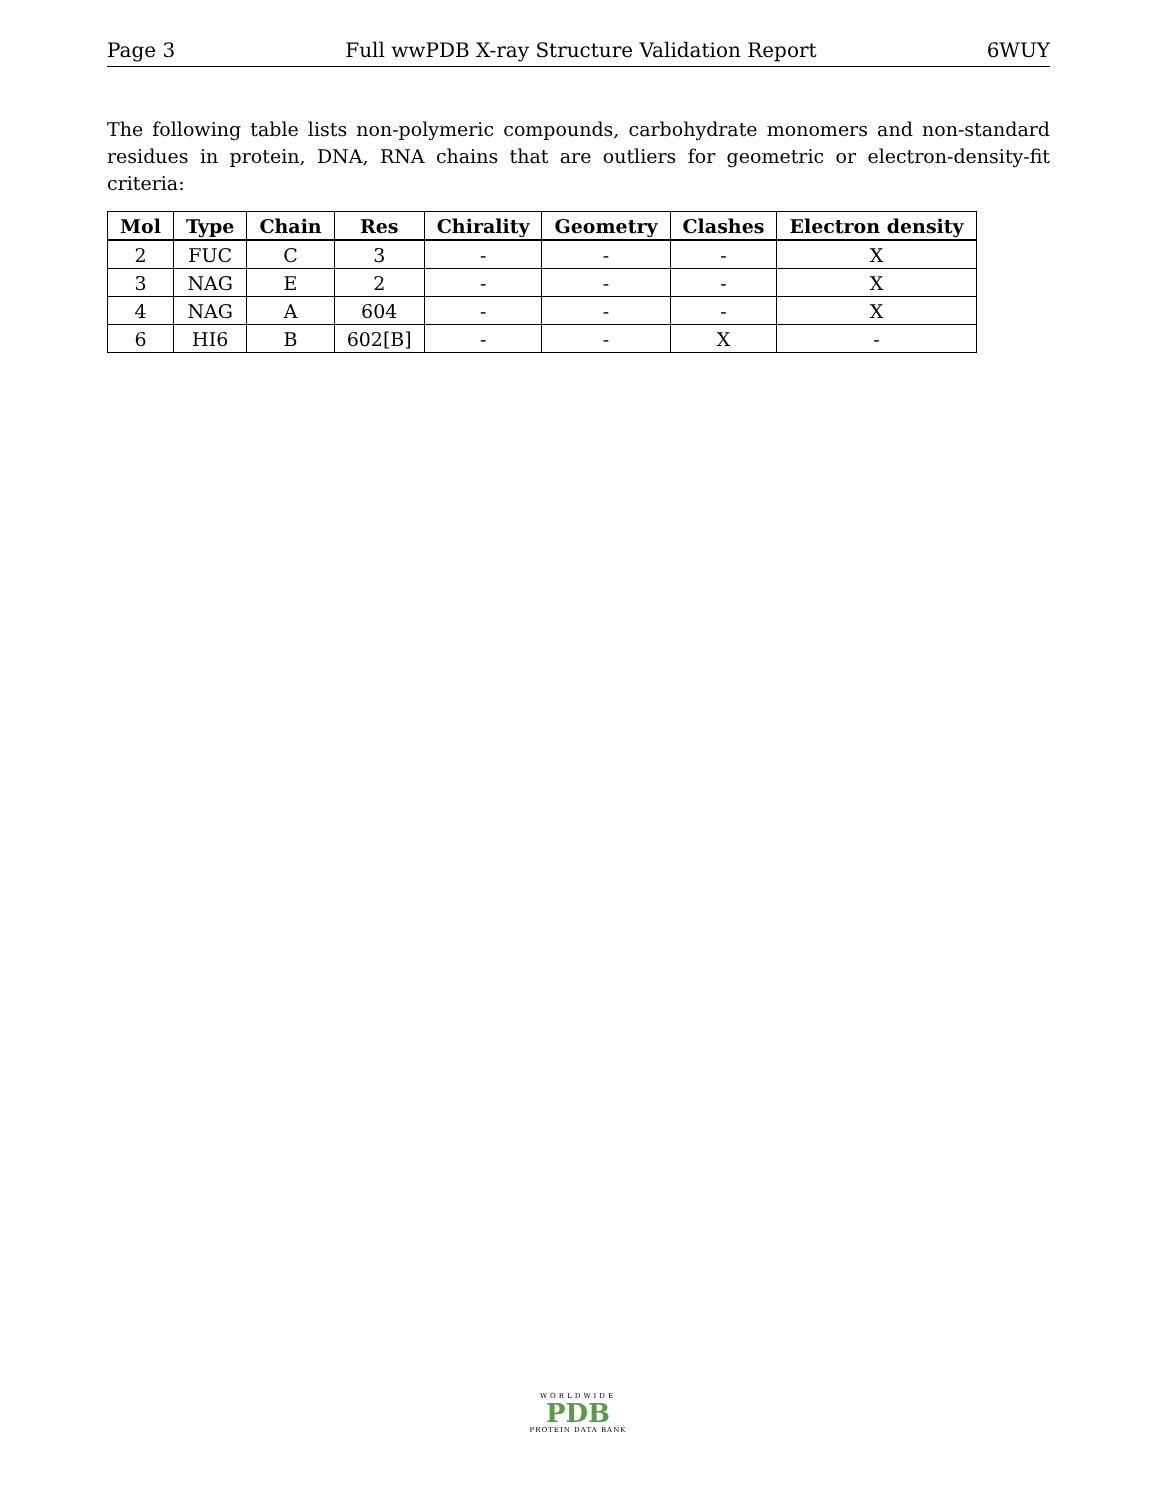Page 3 Full wwPDB X-ray Structure Validation Report 6WUY
The following table lists non-polymeric compounds, carbohydrate monomers and non-standard residues in protein, DNA, RNA chains that are outliers for geometric or electron-density-fit criteria:
| Mol | Type | Chain | Res | Chirality | Geometry | Clashes | Electron density |
| --- | --- | --- | --- | --- | --- | --- | --- |
| 2 | FUC | C | 3 | - | - | - | X |
| 3 | NAG | E | 2 | - | - | - | X |
| 4 | NAG | A | 604 | - | - | - | X |
| 6 | HI6 | B | 602[B] | - | - | X | - |
WORLDWIDE
PDB
PROTEIN DATA BANK